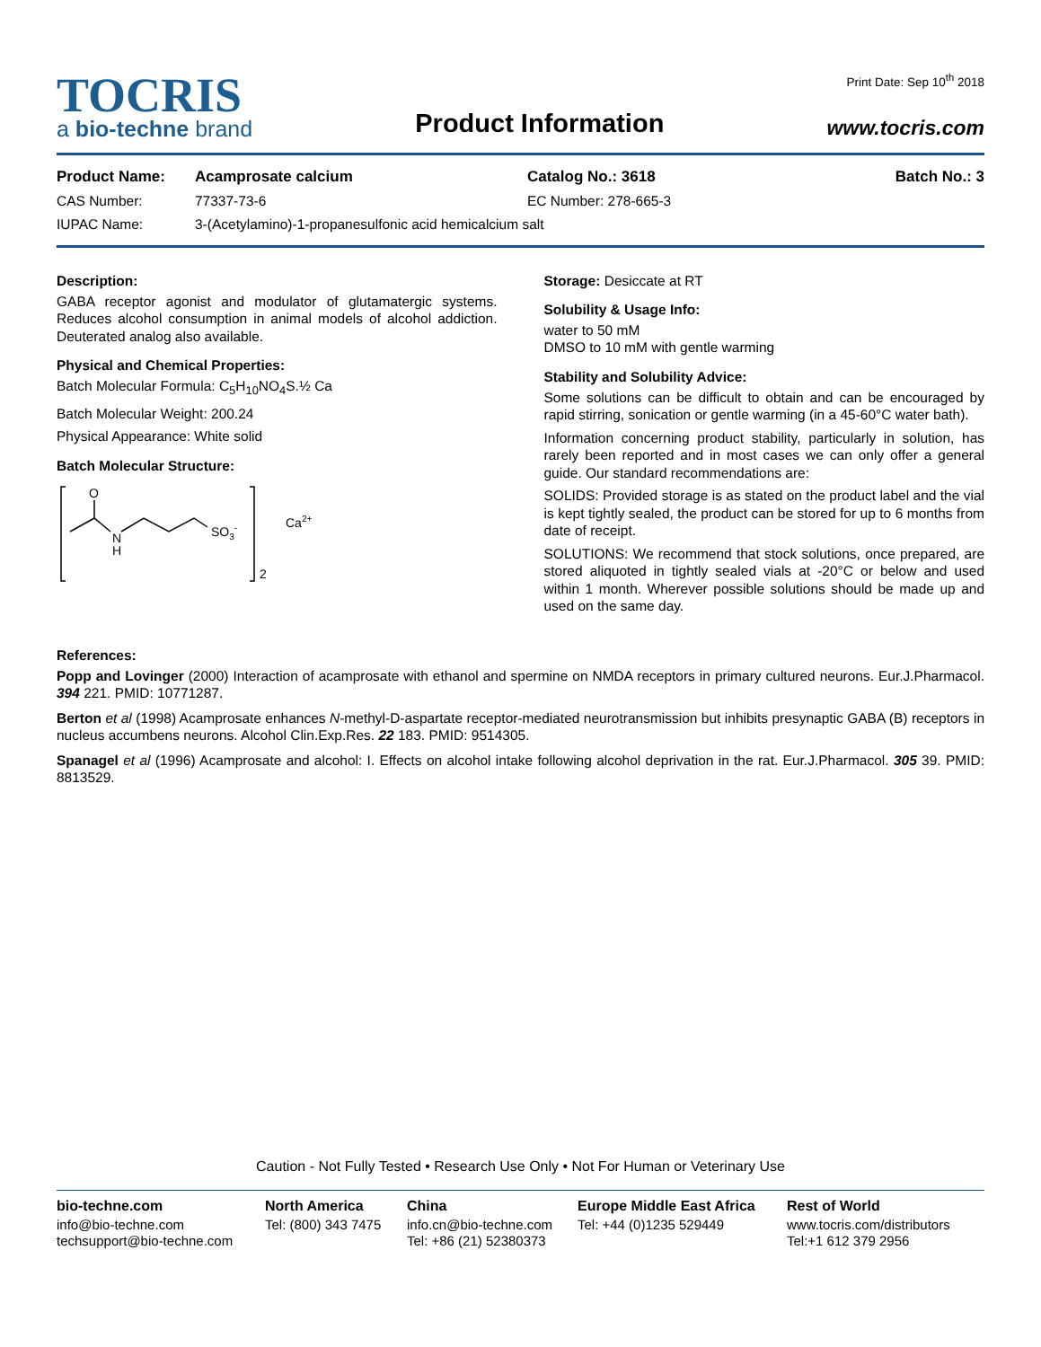TOCRIS
a bio-techne brand
Product Information
Print Date: Sep 10<sup>th</sup> 2018
www.tocris.com
| Product Name: | Acamprosate calcium | Catalog No.: 3618 | Batch No.: 3 |
| CAS Number: | 77337-73-6 | EC Number: 278-665-3 | |
| IUPAC Name: | 3-(Acetylamino)-1-propanesulfonic acid hemicalcium salt | | |
Description:
GABA receptor agonist and modulator of glutamatergic systems. Reduces alcohol consumption in animal models of alcohol addiction. Deuterated analog also available.
Physical and Chemical Properties:
Batch Molecular Formula: C<sub>5</sub>H<sub>10</sub>NO<sub>4</sub>S.½ Ca
Batch Molecular Weight: 200.24
Physical Appearance: White solid
Batch Molecular Structure:
O
N
H
SO3-
2
Ca2+
Storage: Desiccate at RT
Solubility & Usage Info:
water to 50 mM
DMSO to 10 mM with gentle warming
Stability and Solubility Advice:
Some solutions can be difficult to obtain and can be encouraged by rapid stirring, sonication or gentle warming (in a 45-60°C water bath).
Information concerning product stability, particularly in solution, has rarely been reported and in most cases we can only offer a general guide. Our standard recommendations are:
SOLIDS: Provided storage is as stated on the product label and the vial is kept tightly sealed, the product can be stored for up to 6 months from date of receipt.
SOLUTIONS: We recommend that stock solutions, once prepared, are stored aliquoted in tightly sealed vials at -20°C or below and used within 1 month. Wherever possible solutions should be made up and used on the same day.
References:
Popp and Lovinger (2000) Interaction of acamprosate with ethanol and spermine on NMDA receptors in primary cultured neurons. Eur.J.Pharmacol. 394 221. PMID: 10771287.
Berton et al (1998) Acamprosate enhances N-methyl-D-aspartate receptor-mediated neurotransmission but inhibits presynaptic GABA (B) receptors in nucleus accumbens neurons. Alcohol Clin.Exp.Res. 22 183. PMID: 9514305.
Spanagel et al (1996) Acamprosate and alcohol: I. Effects on alcohol intake following alcohol deprivation in the rat. Eur.J.Pharmacol. 305 39. PMID: 8813529.
Caution - Not Fully Tested • Research Use Only • Not For Human or Veterinary Use
bio-techne.com
info@bio-techne.com
techsupport@bio-techne.com
North America
Tel: (800) 343 7475
China
info.cn@bio-techne.com
Tel: +86 (21) 52380373
Europe Middle East Africa
Tel: +44 (0)1235 529449
Rest of World
www.tocris.com/distributors
Tel:+1 612 379 2956